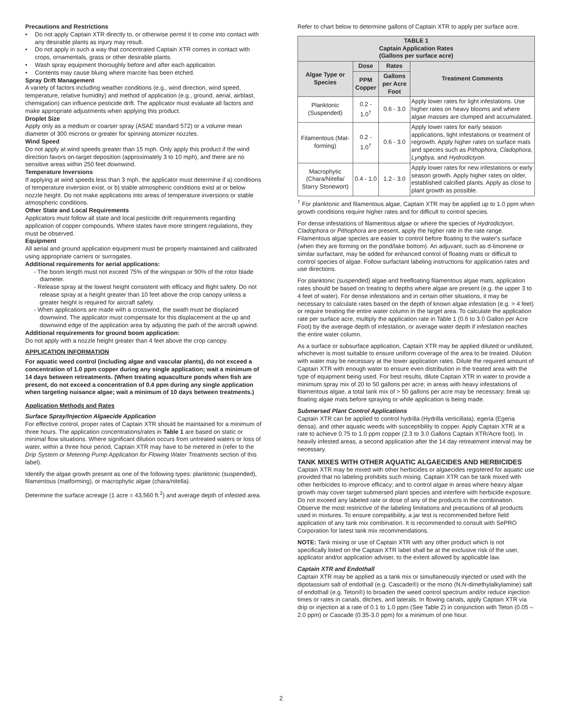Precautions and Restrictions
• Do not apply Captain XTR directly to, or otherwise permit it to come into contact with any desirable plants as injury may result.
• Do not apply in such a way that concentrated Captain XTR comes in contact with crops, ornamentals, grass or other desirable plants.
• Wash spray equipment thoroughly before and after each application.
• Contents may cause bluing where marcite has been etched.
Spray Drift Management
A variety of factors including weather conditions (e.g., wind direction, wind speed, temperature, relative humidity) and method of application (e.g., ground, aerial, airblast, chemigation) can influence pesticide drift. The applicator must evaluate all factors and make appropriate adjustments when applying this product.
Droplet Size
Apply only as a medium or coarser spray (ASAE standard 572) or a volume mean diameter of 300 microns or greater for spinning atomizer nozzles.
Wind Speed
Do not apply at wind speeds greater than 15 mph. Only apply this product if the wind direction favors on-target deposition (approximately 3 to 10 mph), and there are no sensitive areas within 250 feet downwind.
Temperature Inversions
If applying at wind speeds less than 3 mph, the applicator must determine if a) conditions of temperature inversion exist, or b) stable atmospheric conditions exist at or below nozzle height. Do not make applications into areas of temperature inversions or stable atmospheric conditions.
Other State and Local Requirements
Applicators must follow all state and local pesticide drift requirements regarding application of copper compounds. Where states have more stringent regulations, they must be observed.
Equipment
All aerial and ground application equipment must be properly maintained and calibrated using appropriate carriers or surrogates.
Additional requirements for aerial applications:
- The boom length must not exceed 75% of the wingspan or 90% of the rotor blade diameter.
- Release spray at the lowest height consistent with efficacy and flight safety. Do not release spray at a height greater than 10 feet above the crop canopy unless a greater height is required for aircraft safety.
- When applications are made with a crosswind, the swath must be displaced downwind. The applicator must compensate for this displacement at the up and downwind edge of the application area by adjusting the path of the aircraft upwind.
Additional requirements for ground boom application:
Do not apply with a nozzle height greater than 4 feet above the crop canopy.
APPLICATION INFORMATION
For aquatic weed control (including algae and vascular plants), do not exceed a concentration of 1.0 ppm copper during any single application; wait a minimum of 14 days between retreatments. (When treating aquaculture ponds when fish are present, do not exceed a concentration of 0.4 ppm during any single application when targeting nuisance algae; wait a minimum of 10 days between treatments.)
Application Methods and Rates
Surface Spray/Injection Algaecide Application
For effective control, proper rates of Captain XTR should be maintained for a minimum of three hours. The application concentrations/rates in Table 1 are based on static or minimal flow situations. Where significant dilution occurs from untreated waters or loss of water, within a three hour period, Captain XTR may have to be metered in (refer to the Drip System or Metering Pump Application for Flowing Water Treatments section of this label).
Identify the algae growth present as one of the following types: planktonic (suspended), filamentous (matforming), or macrophytic algae (chara/nitella).
Determine the surface acreage (1 acre = 43,560 ft.<sup>2</sup>) and average depth of infested area.
Refer to chart below to determine gallons of Captain XTR to apply per surface acre.
| TABLE 1 Captain Application Rates (Gallons per surface acre) | | | |
| Algae Type or Species | Dose | Rates | Treatment Comments |
| | PPM Copper | Gallons per Acre Foot | |
| Planktonic (Suspended) | 0.2 - 1.0<sup>†</sup> | 0.6 - 3.0 | Apply lower rates for light infestations. Use higher rates on heavy blooms and where algae masses are clumped and accumulated. |
| Filamentous (Mat-forming) | 0.2 - 1.0<sup>†</sup> | 0.6 - 3.0 | Apply lower rates for early season applications, light infestations or treatment of regrowth. Apply higher rates on surface mats and species such as Pithophora, Cladophora, Lyngbya, and Hydrodictyon. |
| Macrophytic (Chara/Nitella/ Starry Stonewort) | 0.4 - 1.0 | 1.2 - 3.0 | Apply lower rates for new infestations or early season growth. Apply higher rates on older, established calcified plants. Apply as close to plant growth as possible. |
<sup>†</sup> For planktonic and filamentous algae, Captain XTR may be applied up to 1.0 ppm when growth conditions require higher rates and for difficult to control species.
For dense infestations of filamentous algae or where the species of Hydrodictyon, Cladophora or Pithophora are present, apply the higher rate in the rate range. Filamentous algae species are easier to control before floating to the water's surface (when they are forming on the pond/lake bottom). An adjuvant, such as d-limonene or similar surfactant, may be added for enhanced control of floating mats or difficult to control species of algae. Follow surfactant labeling instructions for application rates and use directions.
For planktonic (suspended) algae and freefloating filamentous algae mats, application rates should be based on treating to depths where algae are present (e.g. the upper 3 to 4 feet of water). For dense infestations and in certain other situations, it may be necessary to calculate rates based on the depth of known algae infestation (e.g. > 4 feet) or require treating the entire water column in the target area. To calculate the application rate per surface acre, multiply the application rate in Table 1 (0.6 to 3.0 Gallon per Acre Foot) by the average depth of infestation, or average water depth if infestation reaches the entire water column.
As a surface or subsurface application, Captain XTR may be applied diluted or undiluted, whichever is most suitable to ensure uniform coverage of the area to be treated. Dilution with water may be necessary at the lower application rates. Dilute the required amount of Captain XTR with enough water to ensure even distribution in the treated area with the type of equipment being used. For best results, dilute Captain XTR in water to provide a minimum spray mix of 20 to 50 gallons per acre; in areas with heavy infestations of filamentous algae, a total tank mix of > 50 gallons per acre may be necessary; break up floating algae mats before spraying or while application is being made.
Submersed Plant Control Applications
Captain XTR can be applied to control hydrilla (Hydrilla verticillata), egeria (Egeria densa), and other aquatic weeds with susceptibility to copper. Apply Captain XTR at a rate to achieve 0.75 to 1.0 ppm copper (2.3 to 3.0 Gallons Captain XTR/Acre foot). In heavily infested areas, a second application after the 14 day retreatment interval may be necessary.
TANK MIXES WITH OTHER AQUATIC ALGAECIDES AND HERBICIDES
Captain XTR may be mixed with other herbicides or algaecides registered for aquatic use provided that no labeling prohibits such mixing. Captain XTR can be tank mixed with other herbicides to improve efficacy; and to control algae in areas where heavy algae growth may cover target submersed plant species and interfere with herbicide exposure. Do not exceed any labeled rate or dose of any of the products in the combination. Observe the most restrictive of the labeling limitations and precautions of all products used in mixtures. To ensure compatibility, a jar test is recommended before field application of any tank mix combination. It is recommended to consult with SePRO Corporation for latest tank mix recommendations.
NOTE: Tank mixing or use of Captain XTR with any other product which is not specifically listed on the Captain XTR label shall be at the exclusive risk of the user, applicator and/or application adviser, to the extent allowed by applicable law.
Captain XTR and Endothall
Captain XTR may be applied as a tank mix or simultaneously injected or used with the dipotassium salt of endothall (e.g. Cascade®) or the mono (N,N-dimethylalkylamine) salt of endothall (e.g. Teton®) to broaden the weed control spectrum and/or reduce injection times or rates in canals, ditches, and laterals. In flowing canals, apply Captain XTR via drip or injection at a rate of 0.1 to 1.0 ppm (See Table 2) in conjunction with Teton (0.05 – 2.0 ppm) or Cascade (0.35-3.0 ppm) for a minimum of one hour.
2